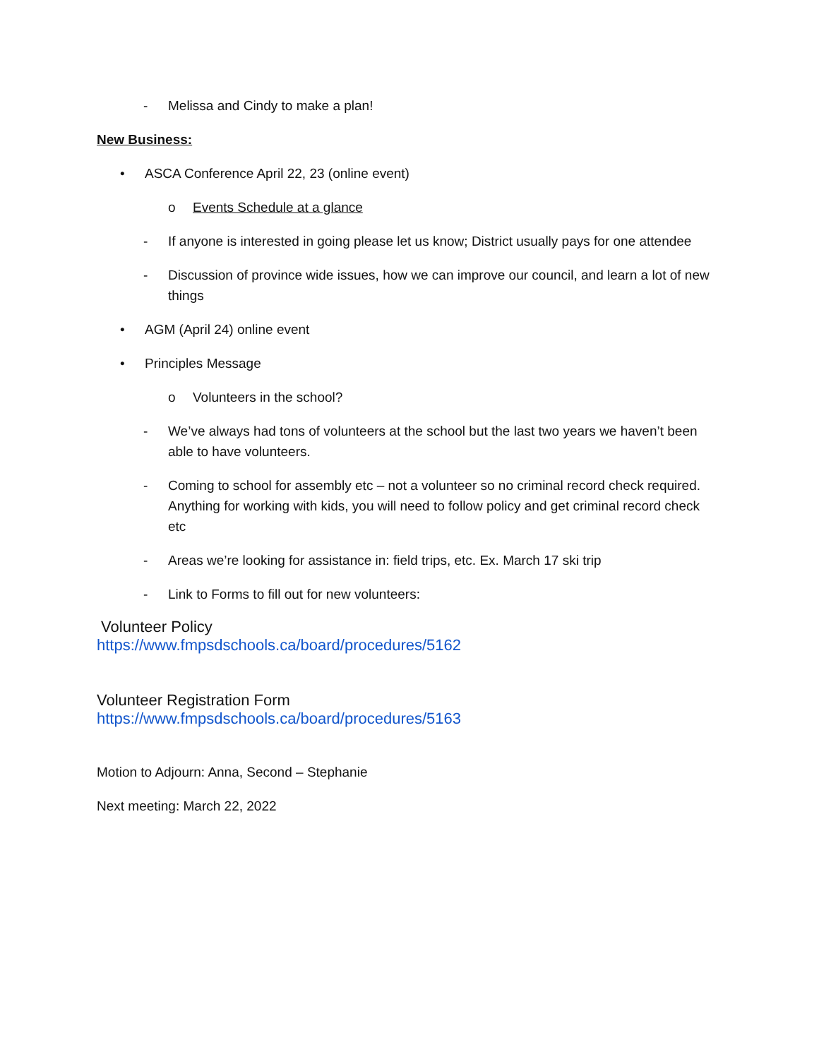- Melissa and Cindy to make a plan!
New Business:
• ASCA Conference April 22, 23 (online event)
o Events Schedule at a glance
- If anyone is interested in going please let us know; District usually pays for one attendee
- Discussion of province wide issues, how we can improve our council, and learn a lot of new things
• AGM (April 24) online event
• Principles Message
o Volunteers in the school?
- We’ve always had tons of volunteers at the school but the last two years we haven’t been able to have volunteers.
- Coming to school for assembly etc – not a volunteer so no criminal record check required. Anything for working with kids, you will need to follow policy and get criminal record check etc
- Areas we’re looking for assistance in: field trips, etc. Ex. March 17 ski trip
- Link to Forms to fill out for new volunteers:
Volunteer Policy
https://www.fmpsdschools.ca/board/procedures/5162
Volunteer Registration Form
https://www.fmpsdschools.ca/board/procedures/5163
Motion to Adjourn: Anna, Second – Stephanie
Next meeting: March 22, 2022